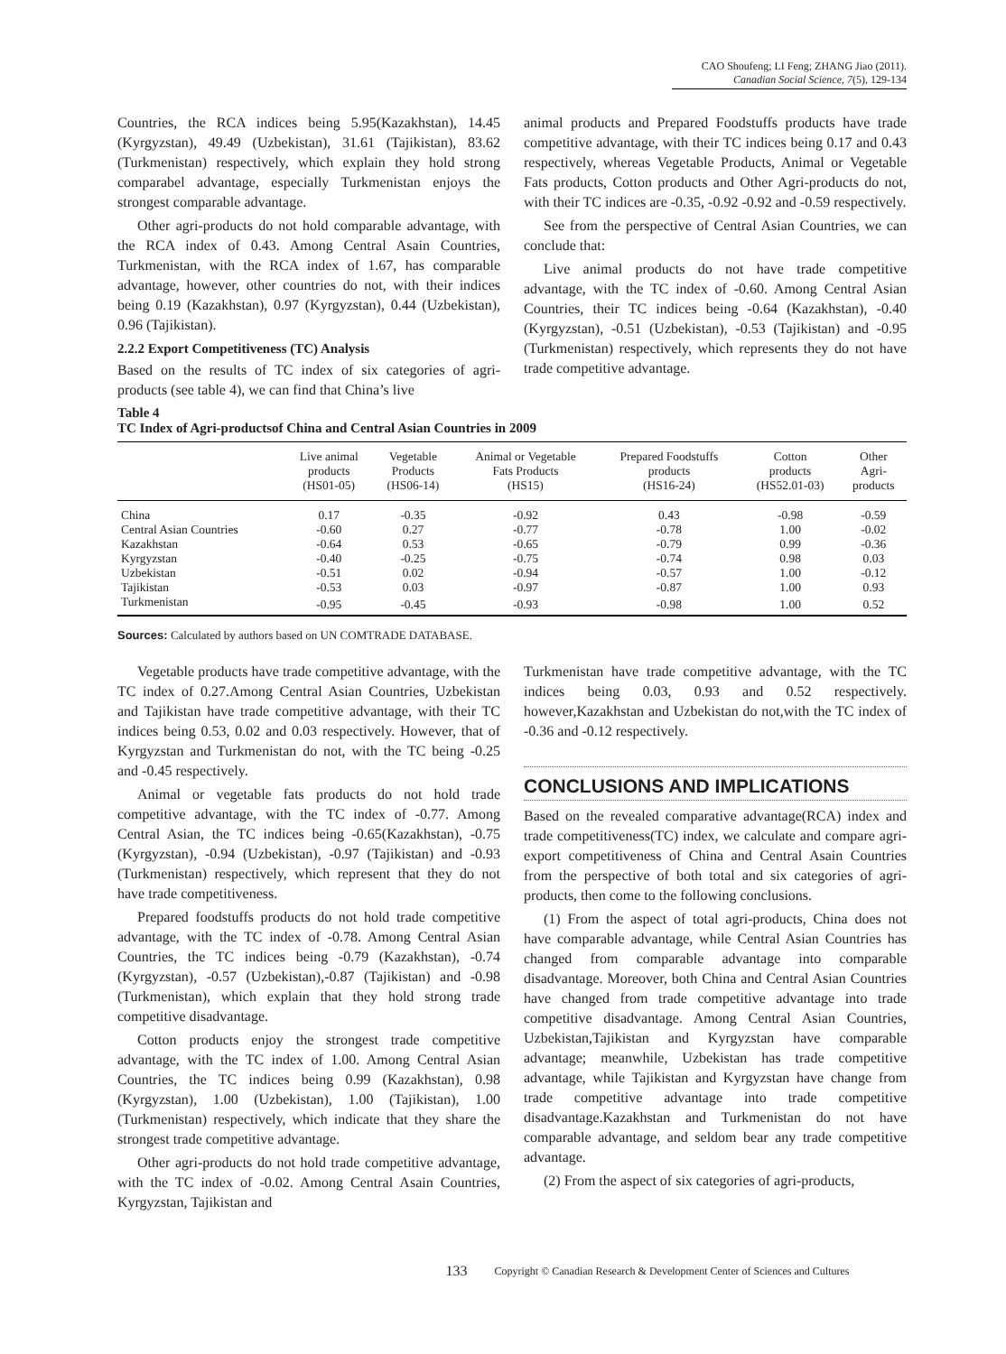CAO Shoufeng; LI Feng; ZHANG Jiao (2011).
Canadian Social Science, 7(5), 129-134
Countries, the RCA indices being 5.95(Kazakhstan), 14.45 (Kyrgyzstan), 49.49 (Uzbekistan), 31.61 (Tajikistan), 83.62 (Turkmenistan) respectively, which explain they hold strong comparabel advantage, especially Turkmenistan enjoys the strongest comparable advantage.
Other agri-products do not hold comparable advantage, with the RCA index of 0.43. Among Central Asain Countries, Turkmenistan, with the RCA index of 1.67, has comparable advantage, however, other countries do not, with their indices being 0.19 (Kazakhstan), 0.97 (Kyrgyzstan), 0.44 (Uzbekistan), 0.96 (Tajikistan).
2.2.2 Export Competitiveness (TC) Analysis
Based on the results of TC index of six categories of agri-products (see table 4), we can find that China’s live
animal products and Prepared Foodstuffs products have trade competitive advantage, with their TC indices being 0.17 and 0.43 respectively, whereas Vegetable Products, Animal or Vegetable Fats products, Cotton products and Other Agri-products do not, with their TC indices are -0.35, -0.92 -0.92 and -0.59 respectively.
See from the perspective of Central Asian Countries, we can conclude that:
Live animal products do not have trade competitive advantage, with the TC index of -0.60. Among Central Asian Countries, their TC indices being -0.64 (Kazakhstan), -0.40 (Kyrgyzstan), -0.51 (Uzbekistan), -0.53 (Tajikistan) and -0.95 (Turkmenistan) respectively, which represents they do not have trade competitive advantage.
Table 4
TC Index of Agri-productsof China and Central Asian Countries in 2009
| | Live animal products (HS01-05) | Vegetable Products (HS06-14) | Animal or Vegetable Fats Products (HS15) | Prepared Foodstuffs products (HS16-24) | Cotton products (HS52.01-03) | Other Agri- products |
| --- | --- | --- | --- | --- | --- | --- |
| China | 0.17 | -0.35 | -0.92 | 0.43 | -0.98 | -0.59 |
| Central Asian Countries | -0.60 | 0.27 | -0.77 | -0.78 | 1.00 | -0.02 |
| Kazakhstan | -0.64 | 0.53 | -0.65 | -0.79 | 0.99 | -0.36 |
| Kyrgyzstan | -0.40 | -0.25 | -0.75 | -0.74 | 0.98 | 0.03 |
| Uzbekistan | -0.51 | 0.02 | -0.94 | -0.57 | 1.00 | -0.12 |
| Tajikistan | -0.53 | 0.03 | -0.97 | -0.87 | 1.00 | 0.93 |
| Turkmenistan | -0.95 | -0.45 | -0.93 | -0.98 | 1.00 | 0.52 |
Sources: Calculated by authors based on UN COMTRADE DATABASE.
Vegetable products have trade competitive advantage, with the TC index of 0.27.Among Central Asian Countries, Uzbekistan and Tajikistan have trade competitive advantage, with their TC indices being 0.53, 0.02 and 0.03 respectively. However, that of Kyrgyzstan and Turkmenistan do not, with the TC being -0.25 and -0.45 respectively.
Animal or vegetable fats products do not hold trade competitive advantage, with the TC index of -0.77. Among Central Asian, the TC indices being -0.65(Kazakhstan), -0.75 (Kyrgyzstan), -0.94 (Uzbekistan), -0.97 (Tajikistan) and -0.93 (Turkmenistan) respectively, which represent that they do not have trade competitiveness.
Prepared foodstuffs products do not hold trade competitive advantage, with the TC index of -0.78. Among Central Asian Countries, the TC indices being -0.79 (Kazakhstan), -0.74 (Kyrgyzstan), -0.57 (Uzbekistan),-0.87 (Tajikistan) and -0.98 (Turkmenistan), which explain that they hold strong trade competitive disadvantage.
Cotton products enjoy the strongest trade competitive advantage, with the TC index of 1.00. Among Central Asian Countries, the TC indices being 0.99 (Kazakhstan), 0.98 (Kyrgyzstan), 1.00 (Uzbekistan), 1.00 (Tajikistan), 1.00 (Turkmenistan) respectively, which indicate that they share the strongest trade competitive advantage.
Other agri-products do not hold trade competitive advantage, with the TC index of -0.02. Among Central Asain Countries, Kyrgyzstan, Tajikistan and
Turkmenistan have trade competitive advantage, with the TC indices being 0.03, 0.93 and 0.52 respectively. however,Kazakhstan and Uzbekistan do not,with the TC index of -0.36 and -0.12 respectively.
CONCLUSIONS AND IMPLICATIONS
Based on the revealed comparative advantage(RCA) index and trade competitiveness(TC) index, we calculate and compare agri-export competitiveness of China and Central Asain Countries from the perspective of both total and six categories of agri-products, then come to the following conclusions.
(1) From the aspect of total agri-products, China does not have comparable advantage, while Central Asian Countries has changed from comparable advantage into comparable disadvantage. Moreover, both China and Central Asian Countries have changed from trade competitive advantage into trade competitive disadvantage. Among Central Asian Countries, Uzbekistan,Tajikistan and Kyrgyzstan have comparable advantage; meanwhile, Uzbekistan has trade competitive advantage, while Tajikistan and Kyrgyzstan have change from trade competitive advantage into trade competitive disadvantage.Kazakhstan and Turkmenistan do not have comparable advantage, and seldom bear any trade competitive advantage.
(2) From the aspect of six categories of agri-products,
133 Copyright © Canadian Research & Development Center of Sciences and Cultures